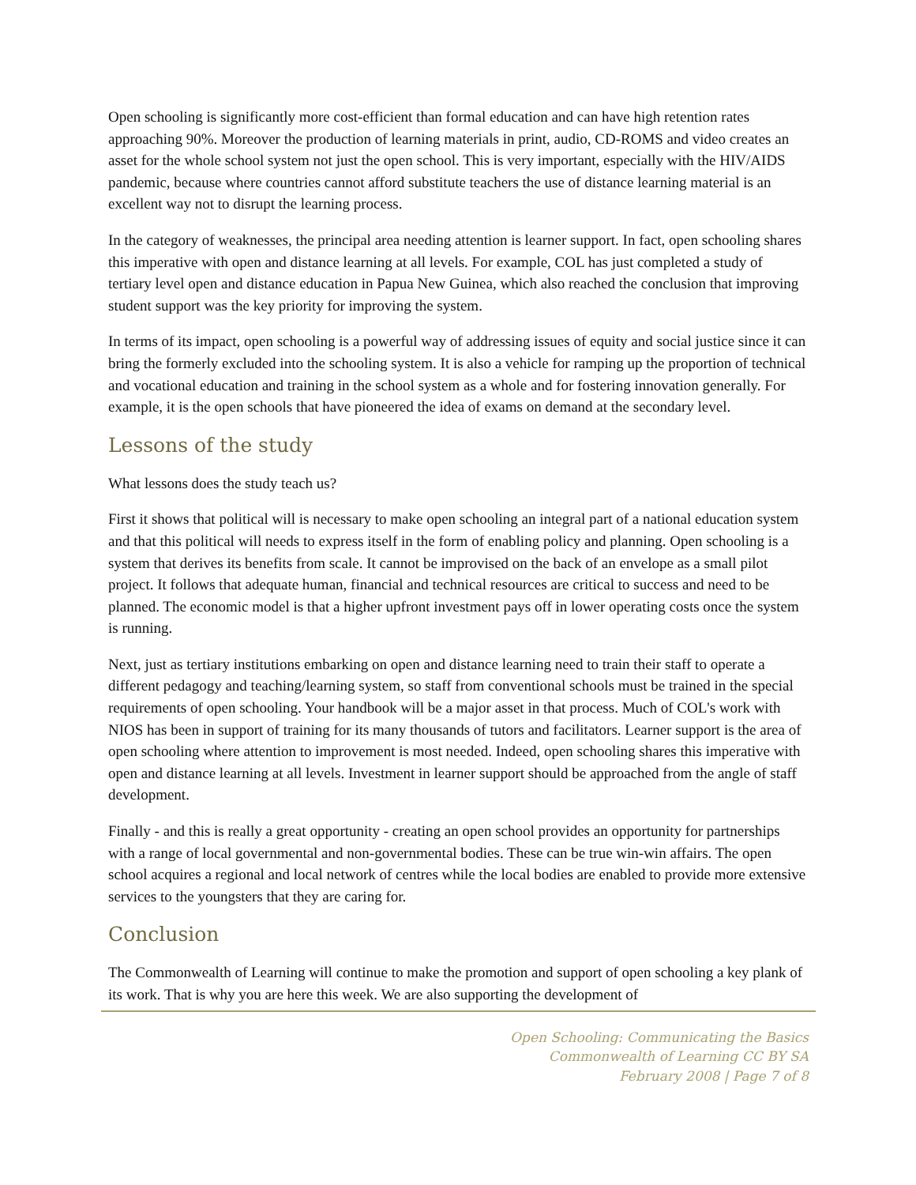Open schooling is significantly more cost-efficient than formal education and can have high retention rates approaching 90%. Moreover the production of learning materials in print, audio, CD-ROMS and video creates an asset for the whole school system not just the open school. This is very important, especially with the HIV/AIDS pandemic, because where countries cannot afford substitute teachers the use of distance learning material is an excellent way not to disrupt the learning process.
In the category of weaknesses, the principal area needing attention is learner support. In fact, open schooling shares this imperative with open and distance learning at all levels. For example, COL has just completed a study of tertiary level open and distance education in Papua New Guinea, which also reached the conclusion that improving student support was the key priority for improving the system.
In terms of its impact, open schooling is a powerful way of addressing issues of equity and social justice since it can bring the formerly excluded into the schooling system. It is also a vehicle for ramping up the proportion of technical and vocational education and training in the school system as a whole and for fostering innovation generally. For example, it is the open schools that have pioneered the idea of exams on demand at the secondary level.
Lessons of the study
What lessons does the study teach us?
First it shows that political will is necessary to make open schooling an integral part of a national education system and that this political will needs to express itself in the form of enabling policy and planning. Open schooling is a system that derives its benefits from scale. It cannot be improvised on the back of an envelope as a small pilot project. It follows that adequate human, financial and technical resources are critical to success and need to be planned. The economic model is that a higher upfront investment pays off in lower operating costs once the system is running.
Next, just as tertiary institutions embarking on open and distance learning need to train their staff to operate a different pedagogy and teaching/learning system, so staff from conventional schools must be trained in the special requirements of open schooling. Your handbook will be a major asset in that process. Much of COL's work with NIOS has been in support of training for its many thousands of tutors and facilitators. Learner support is the area of open schooling where attention to improvement is most needed. Indeed, open schooling shares this imperative with open and distance learning at all levels. Investment in learner support should be approached from the angle of staff development.
Finally - and this is really a great opportunity - creating an open school provides an opportunity for partnerships with a range of local governmental and non-governmental bodies. These can be true win-win affairs. The open school acquires a regional and local network of centres while the local bodies are enabled to provide more extensive services to the youngsters that they are caring for.
Conclusion
The Commonwealth of Learning will continue to make the promotion and support of open schooling a key plank of its work. That is why you are here this week. We are also supporting the development of
Open Schooling: Communicating the Basics
Commonwealth of Learning CC BY SA
February 2008 | Page 7 of 8